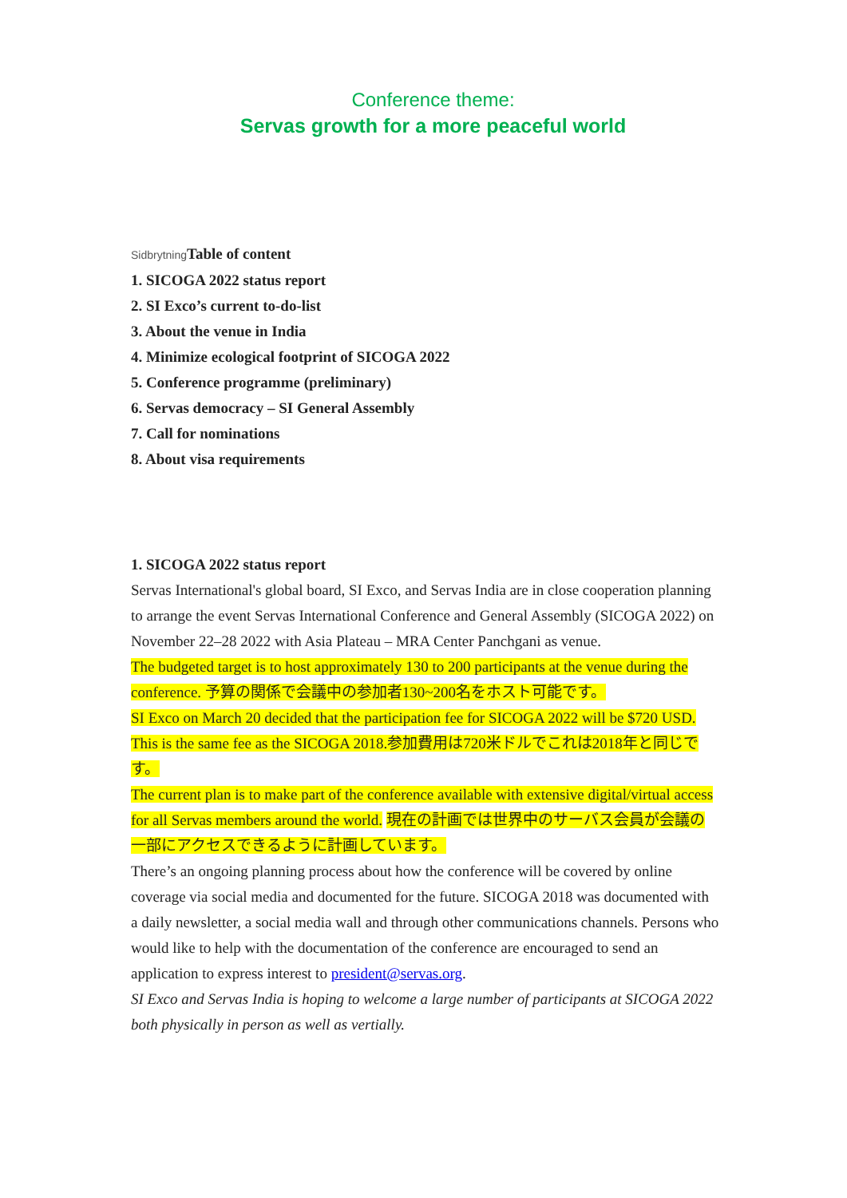Conference theme:
Servas growth for a more peaceful world
Sidbrytning Table of content
1. SICOGA 2022 status report
2. SI Exco’s current to-do-list
3. About the venue in India
4. Minimize ecological footprint of SICOGA 2022
5. Conference programme (preliminary)
6. Servas democracy – SI General Assembly
7. Call for nominations
8. About visa requirements
1. SICOGA 2022 status report
Servas International's global board, SI Exco, and Servas India are in close cooperation planning to arrange the event Servas International Conference and General Assembly (SICOGA 2022) on November 22–28 2022 with Asia Plateau – MRA Center Panchgani as venue.
The budgeted target is to host approximately 130 to 200 participants at the venue during the conference. 予算の関係で会議中の参加者130~200名をホスト可能です。
SI Exco on March 20 decided that the participation fee for SICOGA 2022 will be $720 USD. This is the same fee as the SICOGA 2018.参加費用は720米ドルでこれは2018年と同じです。
The current plan is to make part of the conference available with extensive digital/virtual access for all Servas members around the world. 現在の計画では世界中のサーバス会員が会議の一部にアクセスできるように計画しています。
There’s an ongoing planning process about how the conference will be covered by online coverage via social media and documented for the future. SICOGA 2018 was documented with a daily newsletter, a social media wall and through other communications channels. Persons who would like to help with the documentation of the conference are encouraged to send an application to express interest to president@servas.org.
SI Exco and Servas India is hoping to welcome a large number of participants at SICOGA 2022 both physically in person as well as vertially.